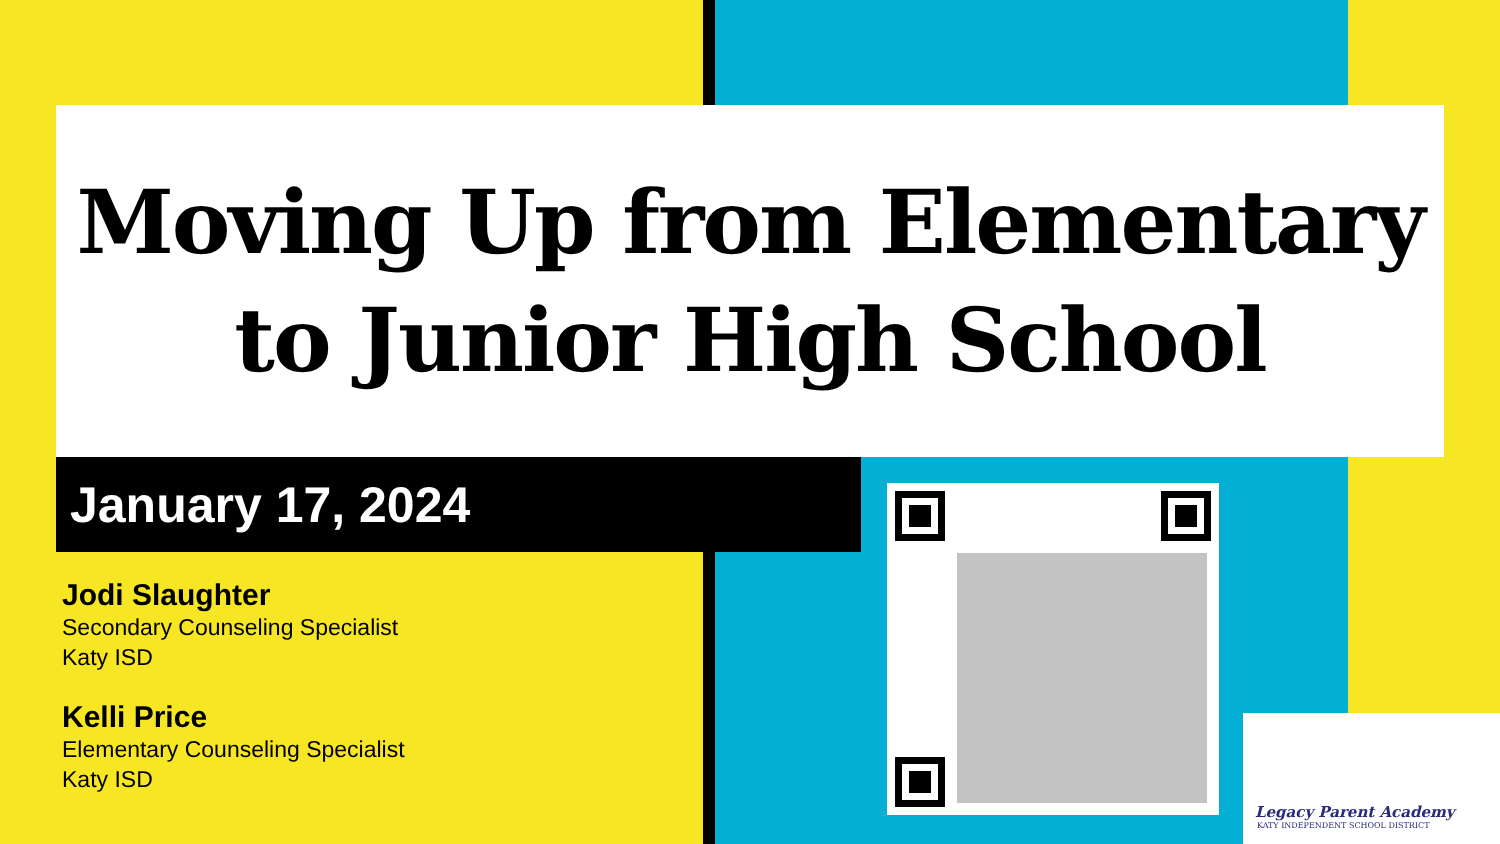Moving Up from Elementary
to Junior High School
January 17, 2024
Jodi Slaughter
Secondary Counseling Specialist
Katy ISD
Kelli Price
Elementary Counseling Specialist
Katy ISD
Legacy Parent Academy
KATY INDEPENDENT SCHOOL DISTRICT